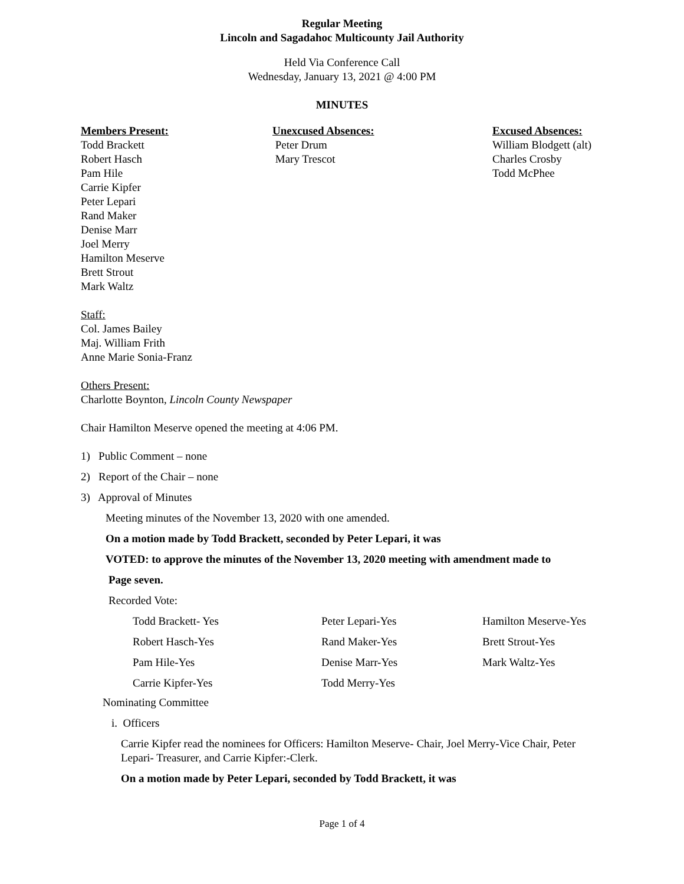Regular Meeting
Lincoln and Sagadahoc Multicounty Jail Authority
Held Via Conference Call
Wednesday, January 13, 2021 @ 4:00 PM
MINUTES
Members Present:
Todd Brackett
Robert Hasch
Pam Hile
Carrie Kipfer
Peter Lepari
Rand Maker
Denise Marr
Joel Merry
Hamilton Meserve
Brett Strout
Mark Waltz
Unexcused Absences:
Peter Drum
Mary Trescot
Excused Absences:
William Blodgett (alt)
Charles Crosby
Todd McPhee
Staff:
Col. James Bailey
Maj. William Frith
Anne Marie Sonia-Franz
Others Present:
Charlotte Boynton, Lincoln County Newspaper
Chair Hamilton Meserve opened the meeting at 4:06 PM.
1) Public Comment – none
2) Report of the Chair – none
3) Approval of Minutes
Meeting minutes of the November 13, 2020 with one amended.
On a motion made by Todd Brackett, seconded by Peter Lepari, it was
VOTED: to approve the minutes of the November 13, 2020 meeting with amendment made to
Page seven.
Recorded Vote:
| Todd Brackett- Yes | Peter Lepari-Yes | Hamilton Meserve-Yes |
| Robert Hasch-Yes | Rand Maker-Yes | Brett Strout-Yes |
| Pam Hile-Yes | Denise Marr-Yes | Mark Waltz-Yes |
| Carrie Kipfer-Yes | Todd Merry-Yes | |
Nominating Committee
i. Officers
Carrie Kipfer read the nominees for Officers: Hamilton Meserve- Chair, Joel Merry-Vice Chair, Peter Lepari- Treasurer, and Carrie Kipfer:-Clerk.
On a motion made by Peter Lepari, seconded by Todd Brackett, it was
Page 1 of 4